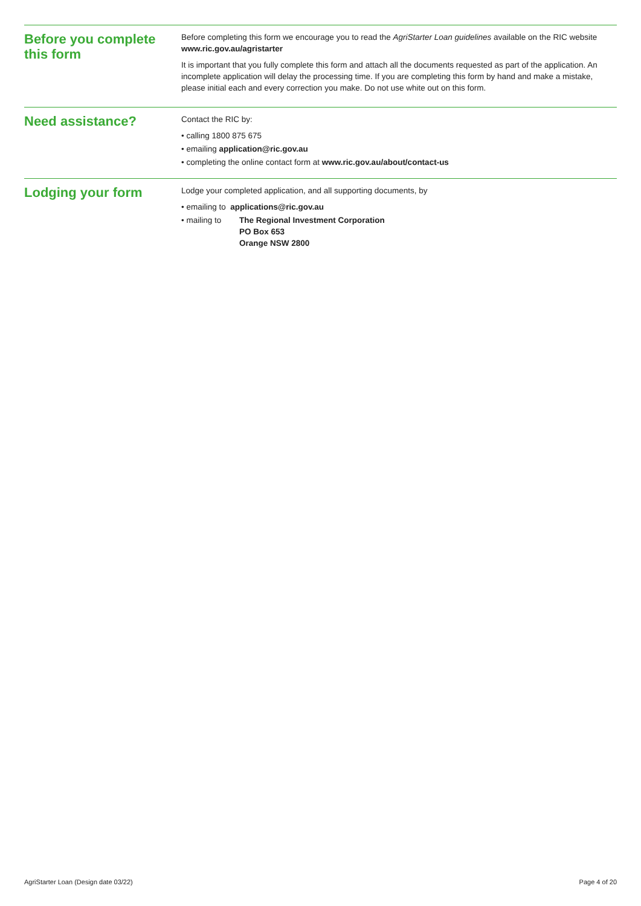Before you complete this form
Before completing this form we encourage you to read the AgriStarter Loan guidelines available on the RIC website www.ric.gov.au/agristarter
It is important that you fully complete this form and attach all the documents requested as part of the application. An incomplete application will delay the processing time. If you are completing this form by hand and make a mistake, please initial each and every correction you make. Do not use white out on this form.
Need assistance?
Contact the RIC by:
• calling 1800 875 675
• emailing application@ric.gov.au
• completing the online contact form at www.ric.gov.au/about/contact-us
Lodging your form
Lodge your completed application, and all supporting documents, by
• emailing to applications@ric.gov.au
• mailing to The Regional Investment Corporation
PO Box 653
Orange NSW 2800
AgriStarter Loan (Design date 03/22) Page 4 of 20